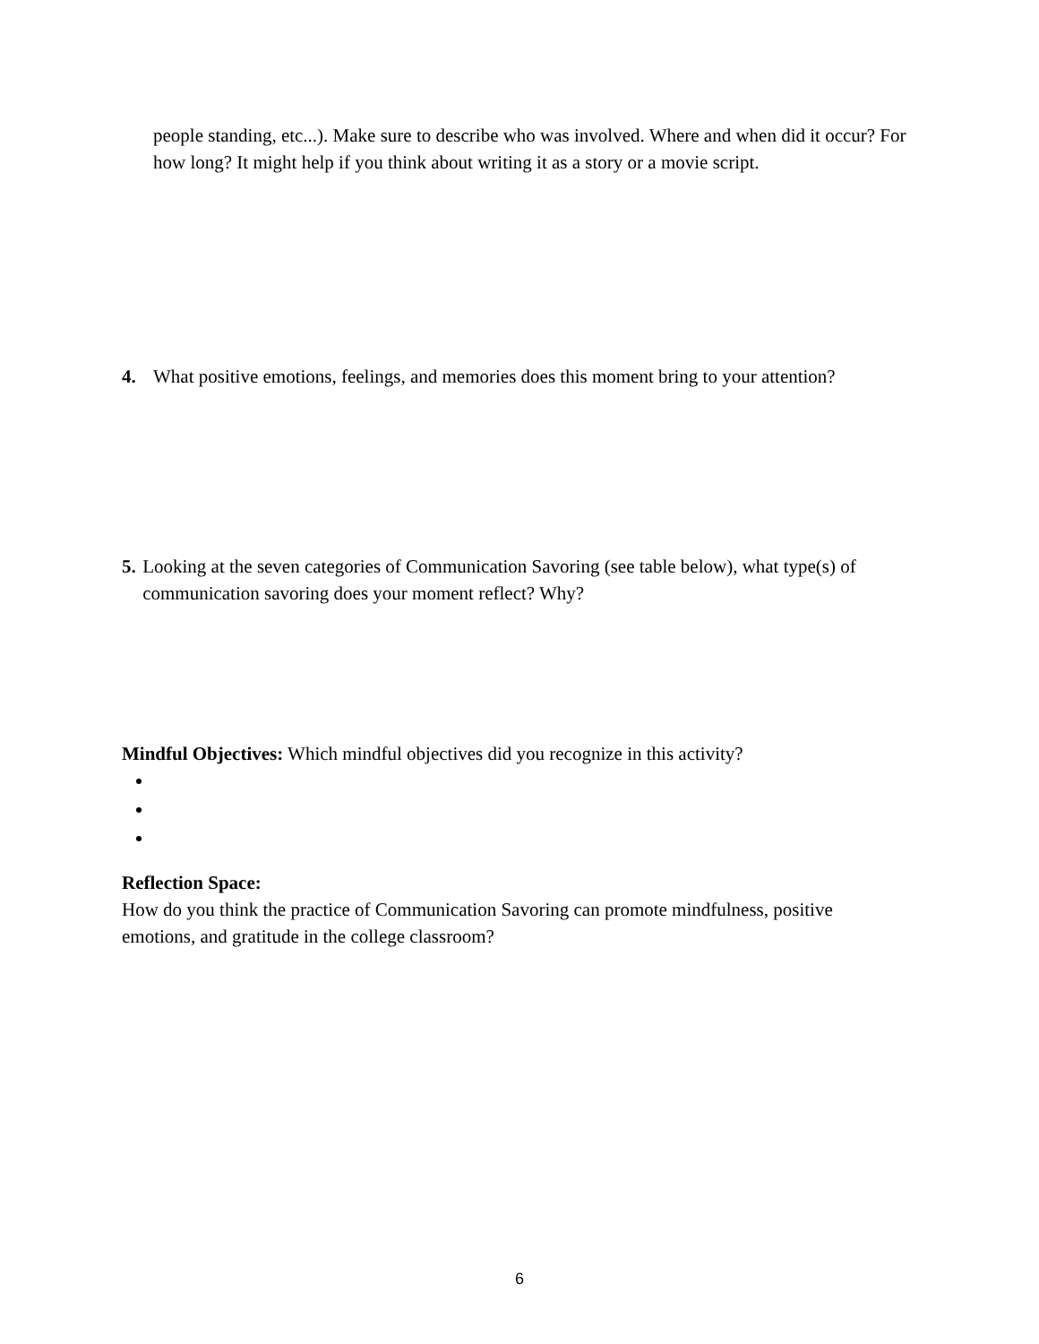people standing, etc...). Make sure to describe who was involved. Where and when did it occur? For how long? It might help if you think about writing it as a story or a movie script.
4. What positive emotions, feelings, and memories does this moment bring to your attention?
5. Looking at the seven categories of Communication Savoring (see table below), what type(s) of communication savoring does your moment reflect? Why?
Mindful Objectives: Which mindful objectives did you recognize in this activity?
Reflection Space:
How do you think the practice of Communication Savoring can promote mindfulness, positive emotions, and gratitude in the college classroom?
6